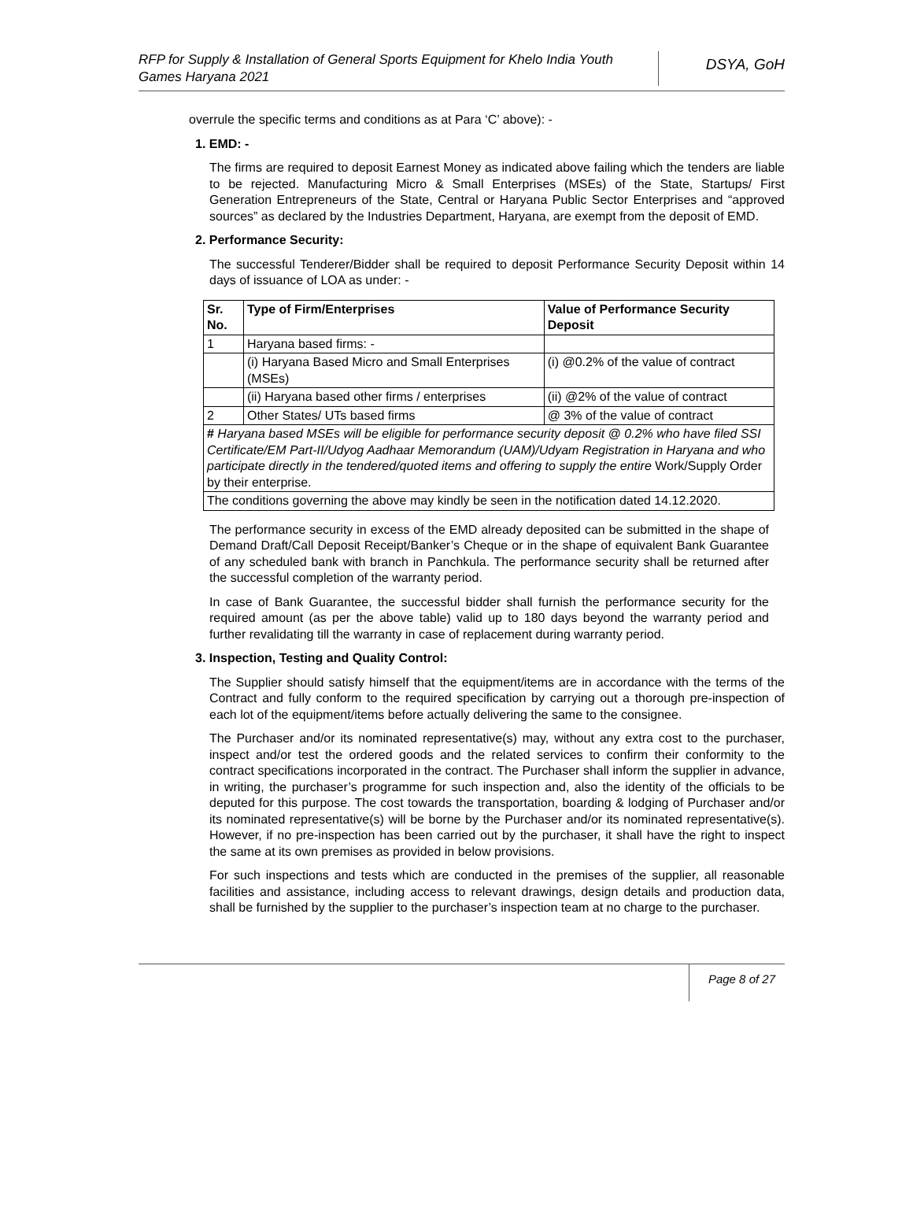RFP for Supply & Installation of General Sports Equipment for Khelo India Youth Games Haryana 2021
DSYA, GoH
overrule the specific terms and conditions as at Para ‘C’ above): -
1. EMD: -
The firms are required to deposit Earnest Money as indicated above failing which the tenders are liable to be rejected. Manufacturing Micro & Small Enterprises (MSEs) of the State, Startups/ First Generation Entrepreneurs of the State, Central or Haryana Public Sector Enterprises and “approved sources” as declared by the Industries Department, Haryana, are exempt from the deposit of EMD.
2. Performance Security:
The successful Tenderer/Bidder shall be required to deposit Performance Security Deposit within 14 days of issuance of LOA as under: -
| Sr. No. | Type of Firm/Enterprises | Value of Performance Security Deposit |
| --- | --- | --- |
| 1 | Haryana based firms: - | |
| | (i) Haryana Based Micro and Small Enterprises (MSEs) | (i) @0.2% of the value of contract |
| | (ii) Haryana based other firms / enterprises | (ii) @2% of the value of contract |
| 2 | Other States/ UTs based firms | @ 3% of the value of contract |
| # Haryana based MSEs will be eligible for performance security deposit @ 0.2% who have filed SSI Certificate/EM Part-II/Udyog Aadhaar Memorandum (UAM)/Udyam Registration in Haryana and who participate directly in the tendered/quoted items and offering to supply the entire Work/Supply Order by their enterprise. | | |
| The conditions governing the above may kindly be seen in the notification dated 14.12.2020. | | |
The performance security in excess of the EMD already deposited can be submitted in the shape of Demand Draft/Call Deposit Receipt/Banker’s Cheque or in the shape of equivalent Bank Guarantee of any scheduled bank with branch in Panchkula. The performance security shall be returned after the successful completion of the warranty period.
In case of Bank Guarantee, the successful bidder shall furnish the performance security for the required amount (as per the above table) valid up to 180 days beyond the warranty period and further revalidating till the warranty in case of replacement during warranty period.
3. Inspection, Testing and Quality Control:
The Supplier should satisfy himself that the equipment/items are in accordance with the terms of the Contract and fully conform to the required specification by carrying out a thorough pre-inspection of each lot of the equipment/items before actually delivering the same to the consignee.
The Purchaser and/or its nominated representative(s) may, without any extra cost to the purchaser, inspect and/or test the ordered goods and the related services to confirm their conformity to the contract specifications incorporated in the contract. The Purchaser shall inform the supplier in advance, in writing, the purchaser’s programme for such inspection and, also the identity of the officials to be deputed for this purpose. The cost towards the transportation, boarding & lodging of Purchaser and/or its nominated representative(s) will be borne by the Purchaser and/or its nominated representative(s). However, if no pre-inspection has been carried out by the purchaser, it shall have the right to inspect the same at its own premises as provided in below provisions.
For such inspections and tests which are conducted in the premises of the supplier, all reasonable facilities and assistance, including access to relevant drawings, design details and production data, shall be furnished by the supplier to the purchaser’s inspection team at no charge to the purchaser.
Page 8 of 27